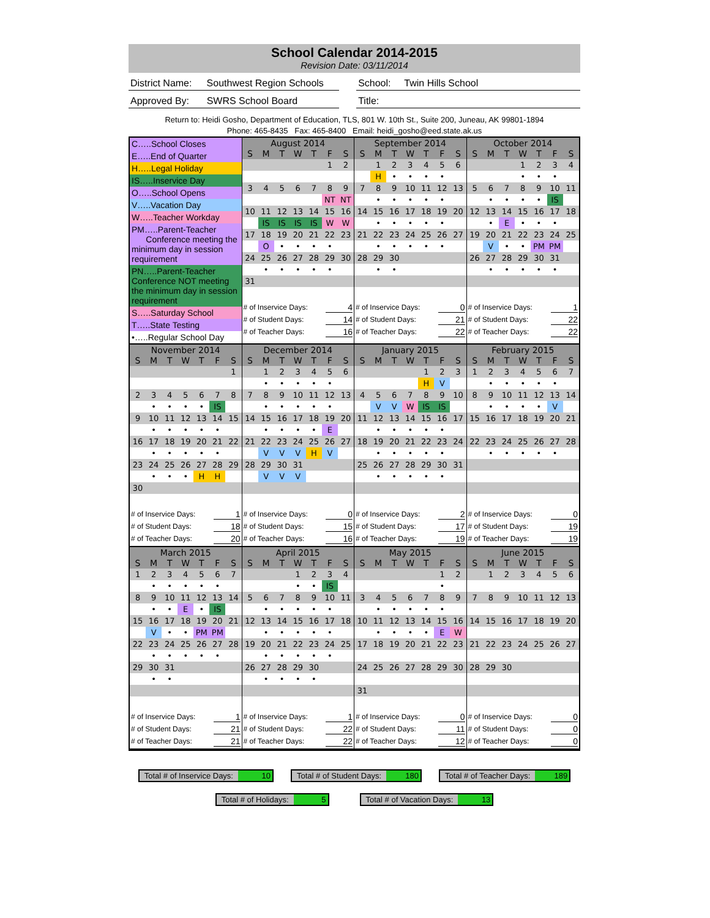School Calendar 2014-2015
Revision Date: 03/11/2014
District Name:
Southwest Region Schools
School: Twin Hills School
Approved By: SWRS School Board Title:
Return to: Heidi Gosho, Department of Education, TLS, 801 W. 10th St., Suite 200, Juneau, AK 99801-1894
Phone: 465-8435 Fax: 465-8400 Email: heidi_gosho@eed.state.ak.us
C…..School Closes
E…..End of Quarter
H…..Legal Holiday
IS…..Inservice Day
O…..School Opens
V…..Vacation Day
W…..Teacher Workday
PM…..Parent-Teacher
Conference meeting the minimum day in session requirement
PN…..Parent-Teacher Conference NOT meeting the minimum day in session requirement
S…..Saturday School
T…..State Testing
•…..Regular School Day
August 2014
| S | M | T | W | T | F | S |
| --- | --- | --- | --- | --- | --- | --- |
| | | | | | 1 | 2 |
| 3 | 4 | 5 | 6 | 7 | 8 | 9 |
| | | | | | NT | NT |
| 10 | 11 | 12 | 13 | 14 | 15 | 16 |
| | IS | IS | IS | IS | W | W |
| 17 | 18 | 19 | 20 | 21 | 22 | 23 |
| | O | • | • | • | • | |
| 24 | 25 | 26 | 27 | 28 | 29 | 30 |
| | • | • | • | • | • | |
| 31 | | | | | | |
# of Inservice Days: 4
# of Student Days: 14
# of Teacher Days: 16
September 2014
| S | M | T | W | T | F | S |
| --- | --- | --- | --- | --- | --- | --- |
| | 1 | 2 | 3 | 4 | 5 | 6 |
| | H | • | • | • | • | |
| 7 | 8 | 9 | 10 | 11 | 12 | 13 |
| | • | • | • | • | • | |
| 14 | 15 | 16 | 17 | 18 | 19 | 20 |
| | • | • | • | • | • | |
| 21 | 22 | 23 | 24 | 25 | 26 | 27 |
| | • | • | • | • | • | |
| 28 | 29 | 30 | | | | |
| | • | • | | | | |
# of Inservice Days: 0
# of Student Days: 21
# of Teacher Days: 22
October 2014
| S | M | T | W | T | F | S |
| --- | --- | --- | --- | --- | --- | --- |
| | | | 1 | 2 | 3 | 4 |
| | | | • | • | • | |
| 5 | 6 | 7 | 8 | 9 | 10 | 11 |
| | • | • | • | • | IS | |
| 12 | 13 | 14 | 15 | 16 | 17 | 18 |
| | • | E | • | • | • | |
| 19 | 20 | 21 | 22 | 23 | 24 | 25 |
| | V | • | • | PM | PM | |
| 26 | 27 | 28 | 29 | 30 | 31 | |
| | • | • | • | • | • | |
# of Inservice Days: 1
# of Student Days: 22
# of Teacher Days: 22
November 2014
| S | M | T | W | T | F | S |
| --- | --- | --- | --- | --- | --- | --- |
| | | | | | | 1 |
| 2 | 3 | 4 | 5 | 6 | 7 | 8 |
| | • | • | • | • | IS | |
| 9 | 10 | 11 | 12 | 13 | 14 | 15 |
| | • | • | • | • | • | |
| 16 | 17 | 18 | 19 | 20 | 21 | 22 |
| | • | • | • | • | • | |
| 23 | 24 | 25 | 26 | 27 | 28 | 29 |
| | • | • | • | H | H | |
| 30 | | | | | | |
# of Inservice Days: 1
# of Student Days: 18
# of Teacher Days: 20
December 2014
| S | M | T | W | T | F | S |
| --- | --- | --- | --- | --- | --- | --- |
| | 1 | 2 | 3 | 4 | 5 | 6 |
| | • | • | • | • | • | |
| 7 | 8 | 9 | 10 | 11 | 12 | 13 |
| | • | • | • | • | • | |
| 14 | 15 | 16 | 17 | 18 | 19 | 20 |
| | • | • | • | • | E | |
| 21 | 22 | 23 | 24 | 25 | 26 | 27 |
| | V | V | V | H | V | |
| 28 | 29 | 30 | 31 | | | |
| | V | V | V | | | |
# of Inservice Days: 0
# of Student Days: 15
# of Teacher Days: 16
January 2015
| S | M | T | W | T | F | S |
| --- | --- | --- | --- | --- | --- | --- |
| | | | | 1 | 2 | 3 |
| | | | | H | V | |
| 4 | 5 | 6 | 7 | 8 | 9 | 10 |
| | V | V | W | IS | IS | |
| 11 | 12 | 13 | 14 | 15 | 16 | 17 |
| | • | • | • | • | • | |
| 18 | 19 | 20 | 21 | 22 | 23 | 24 |
| | • | • | • | • | • | |
| 25 | 26 | 27 | 28 | 29 | 30 | 31 |
| | • | • | • | • | • | |
# of Inservice Days: 2
# of Student Days: 17
# of Teacher Days: 19
February 2015
| S | M | T | W | T | F | S |
| --- | --- | --- | --- | --- | --- | --- |
| 1 | 2 | 3 | 4 | 5 | 6 | 7 |
| | • | • | • | • | • | |
| 8 | 9 | 10 | 11 | 12 | 13 | 14 |
| | • | • | • | • | V | |
| 15 | 16 | 17 | 18 | 19 | 20 | 21 |
| 22 | 23 | 24 | 25 | 26 | 27 | 28 |
| | • | • | • | • | • | |
# of Inservice Days: 0
# of Student Days: 19
# of Teacher Days: 19
March 2015
| S | M | T | W | T | F | S |
| --- | --- | --- | --- | --- | --- | --- |
| 1 | 2 | 3 | 4 | 5 | 6 | 7 |
| | • | • | • | • | • | |
| 8 | 9 | 10 | 11 | 12 | 13 | 14 |
| | • | • | E | • | IS | |
| 15 | 16 | 17 | 18 | 19 | 20 | 21 |
| | V | • | • | PM | PM | |
| 22 | 23 | 24 | 25 | 26 | 27 | 28 |
| | • | • | • | • | • | |
| 29 | 30 | 31 | | | | |
| | • | • | | | | |
# of Inservice Days: 1
# of Student Days: 21
# of Teacher Days: 21
April 2015
| S | M | T | W | T | F | S |
| --- | --- | --- | --- | --- | --- | --- |
| | | | 1 | 2 | 3 | 4 |
| | | | • | • | IS | |
| 5 | 6 | 7 | 8 | 9 | 10 | 11 |
| | • | • | • | • | • | |
| 12 | 13 | 14 | 15 | 16 | 17 | 18 |
| | • | • | • | • | • | |
| 19 | 20 | 21 | 22 | 23 | 24 | 25 |
| | • | • | • | • | • | |
| 26 | 27 | 28 | 29 | 30 | | |
| | • | • | • | • | | |
# of Inservice Days: 1
# of Student Days: 22
# of Teacher Days: 22
May 2015
| S | M | T | W | T | F | S |
| --- | --- | --- | --- | --- | --- | --- |
| | | | | | 1 | 2 |
| | | | | | • | |
| 3 | 4 | 5 | 6 | 7 | 8 | 9 |
| | • | • | • | • | • | |
| 10 | 11 | 12 | 13 | 14 | 15 | 16 |
| | • | • | • | • | E | W |
| 17 | 18 | 19 | 20 | 21 | 22 | 23 |
| 24 | 25 | 26 | 27 | 28 | 29 | 30 |
| 31 | | | | | | |
# of Inservice Days: 0
# of Student Days: 11
# of Teacher Days: 12
June 2015
| S | M | T | W | T | F | S |
| --- | --- | --- | --- | --- | --- | --- |
| | 1 | 2 | 3 | 4 | 5 | 6 |
| 7 | 8 | 9 | 10 | 11 | 12 | 13 |
| 14 | 15 | 16 | 17 | 18 | 19 | 20 |
| 21 | 22 | 23 | 24 | 25 | 26 | 27 |
| 28 | 29 | 30 | | | | |
# of Inservice Days: 0
# of Student Days: 0
# of Teacher Days: 0
Total # of Inservice Days: 10 Total # of Student Days: 180 Total # of Teacher Days: 189
Total # of Holidays: 5 Total # of Vacation Days: 13